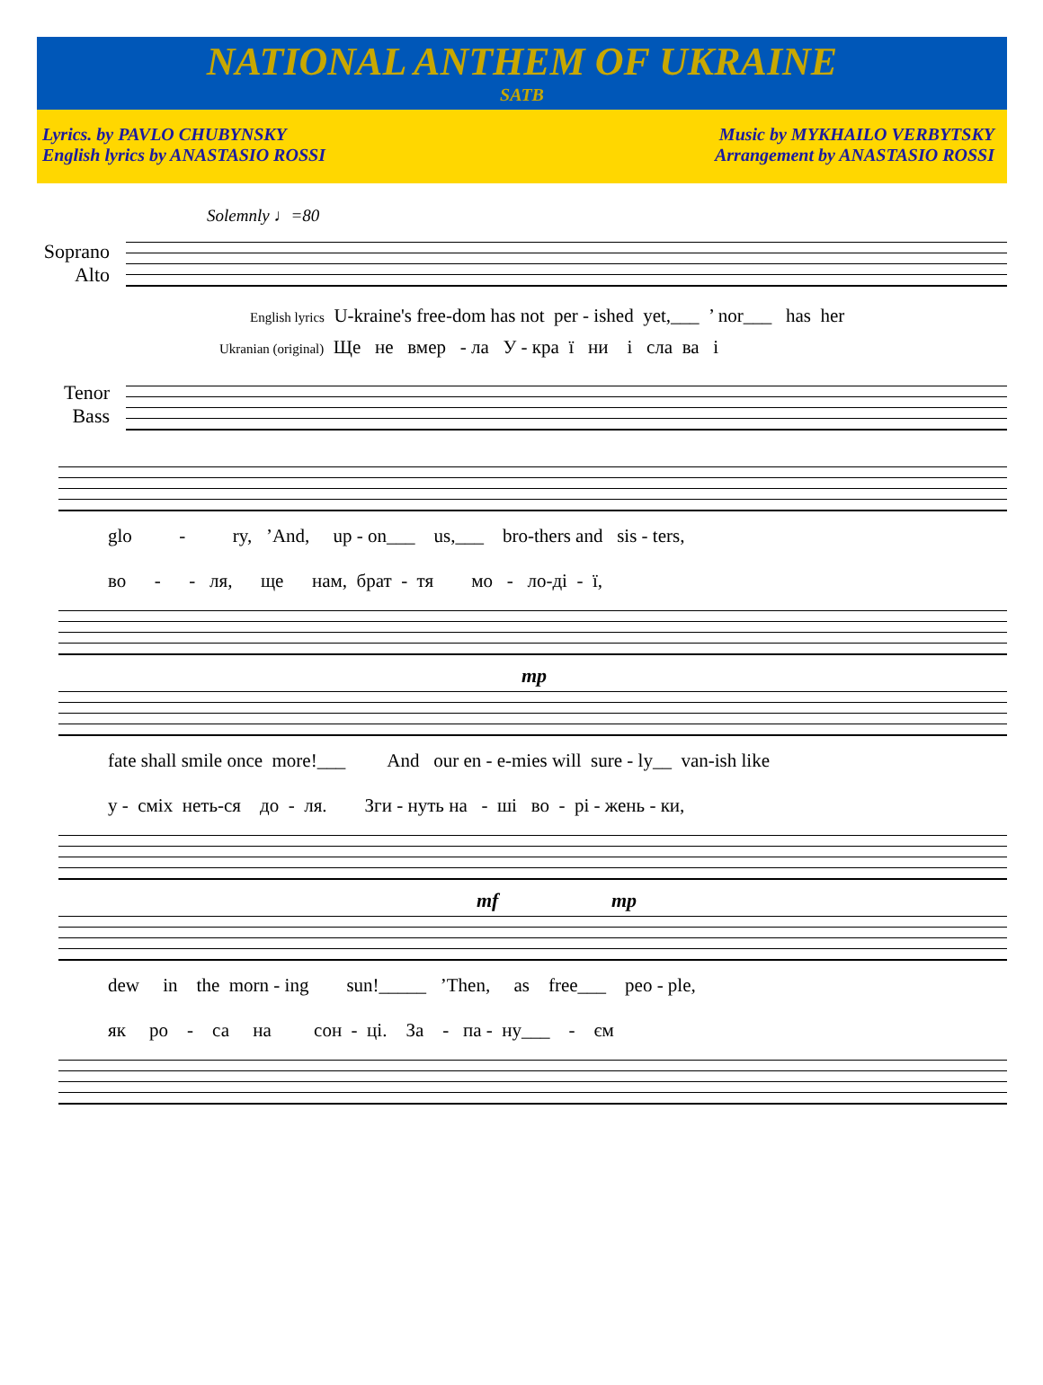NATIONAL ANTHEM OF UKRAINE
SATB
Lyrics. by PAVLO CHUBYNSKY
English lyrics by ANASTASIO ROSSI
Music by MYKHAILO VERBYTSKY
Arrangement by ANASTASIO ROSSI
Solemnly ♩=80
Soprano
Alto
English lyrics U-kraine's free-dom has not per - ished yet,___ ’ nor___ has her
Ukranian (original) Ще не вмер - ла У - кра ї ни і сла ва і
Tenor
Bass
glo - ry, ’And, up - on___ us,___ bro-thers and sis - ters,
во - - ля, ще нам, брат - тя мо - ло-ді - ї,
mp
fate shall smile once more!___ And our en - e-mies will sure - ly__ van-ish like
у - сміх неть-ся до - ля. Зги - нуть на - ші во - рі - жень - ки,
mf mp
dew in the morn - ing sun!_____ ’Then, as free___ peo - ple,
як ро - са на сон - ці. За - па - ну___ - єм